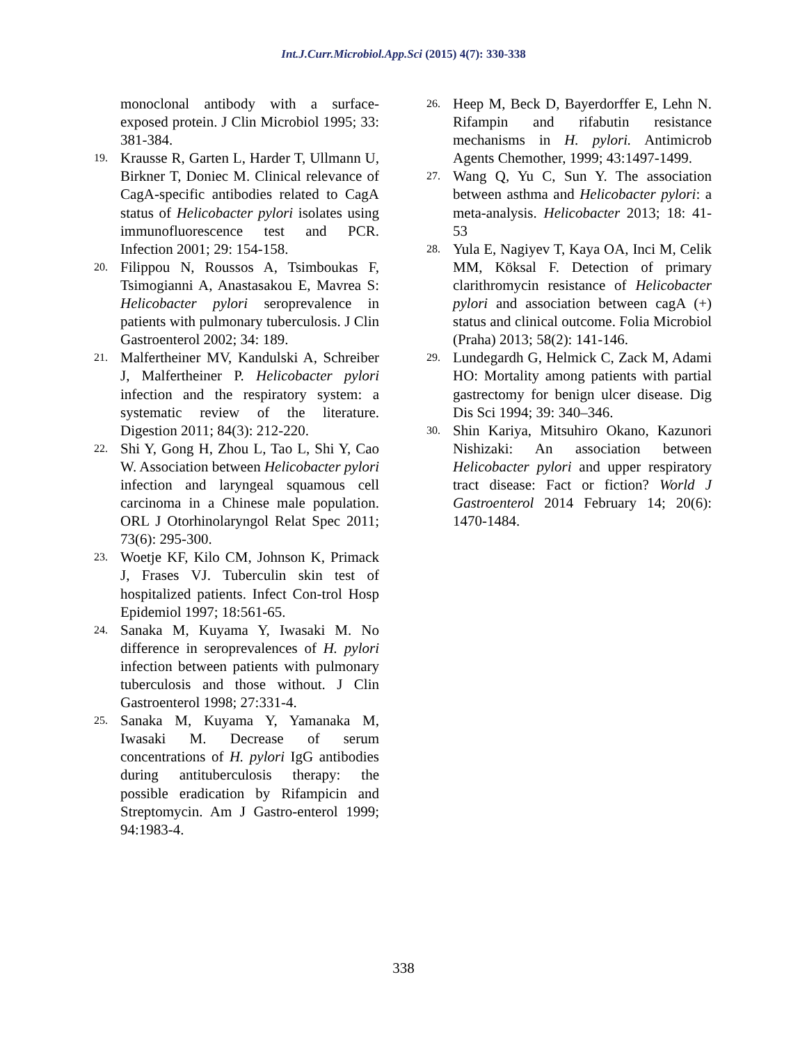Int.J.Curr.Microbiol.App.Sci (2015) 4(7): 330-338
monoclonal antibody with a surface-exposed protein. J Clin Microbiol 1995; 33: 381-384.
19. Krausse R, Garten L, Harder T, Ullmann U, Birkner T, Doniec M. Clinical relevance of CagA-specific antibodies related to CagA status of Helicobacter pylori isolates using immunofluorescence test and PCR. Infection 2001; 29: 154-158.
20. Filippou N, Roussos A, Tsimboukas F, Tsimogianni A, Anastasakou E, Mavrea S: Helicobacter pylori seroprevalence in patients with pulmonary tuberculosis. J Clin Gastroenterol 2002; 34: 189.
21. Malfertheiner MV, Kandulski A, Schreiber J, Malfertheiner P. Helicobacter pylori infection and the respiratory system: a systematic review of the literature. Digestion 2011; 84(3): 212-220.
22. Shi Y, Gong H, Zhou L, Tao L, Shi Y, Cao W. Association between Helicobacter pylori infection and laryngeal squamous cell carcinoma in a Chinese male population. ORL J Otorhinolaryngol Relat Spec 2011; 73(6): 295-300.
23. Woetje KF, Kilo CM, Johnson K, Primack J, Frases VJ. Tuberculin skin test of hospitalized patients. Infect Con-trol Hosp Epidemiol 1997; 18:561-65.
24. Sanaka M, Kuyama Y, Iwasaki M. No difference in seroprevalences of H. pylori infection between patients with pulmonary tuberculosis and those without. J Clin Gastroenterol 1998; 27:331-4.
25. Sanaka M, Kuyama Y, Yamanaka M, Iwasaki M. Decrease of serum concentrations of H. pylori IgG antibodies during antituberculosis therapy: the possible eradication by Rifampicin and Streptomycin. Am J Gastro-enterol 1999; 94:1983-4.
26. Heep M, Beck D, Bayerdorffer E, Lehn N. Rifampin and rifabutin resistance mechanisms in H. pylori. Antimicrob Agents Chemother, 1999; 43:1497-1499.
27. Wang Q, Yu C, Sun Y. The association between asthma and Helicobacter pylori: a meta-analysis. Helicobacter 2013; 18: 41-53
28. Yula E, Nagiyev T, Kaya OA, Inci M, Celik MM, Köksal F. Detection of primary clarithromycin resistance of Helicobacter pylori and association between cagA (+) status and clinical outcome. Folia Microbiol (Praha) 2013; 58(2): 141-146.
29. Lundegardh G, Helmick C, Zack M, Adami HO: Mortality among patients with partial gastrectomy for benign ulcer disease. Dig Dis Sci 1994; 39: 340–346.
30. Shin Kariya, Mitsuhiro Okano, Kazunori Nishizaki: An association between Helicobacter pylori and upper respiratory tract disease: Fact or fiction? World J Gastroenterol 2014 February 14; 20(6): 1470-1484.
338